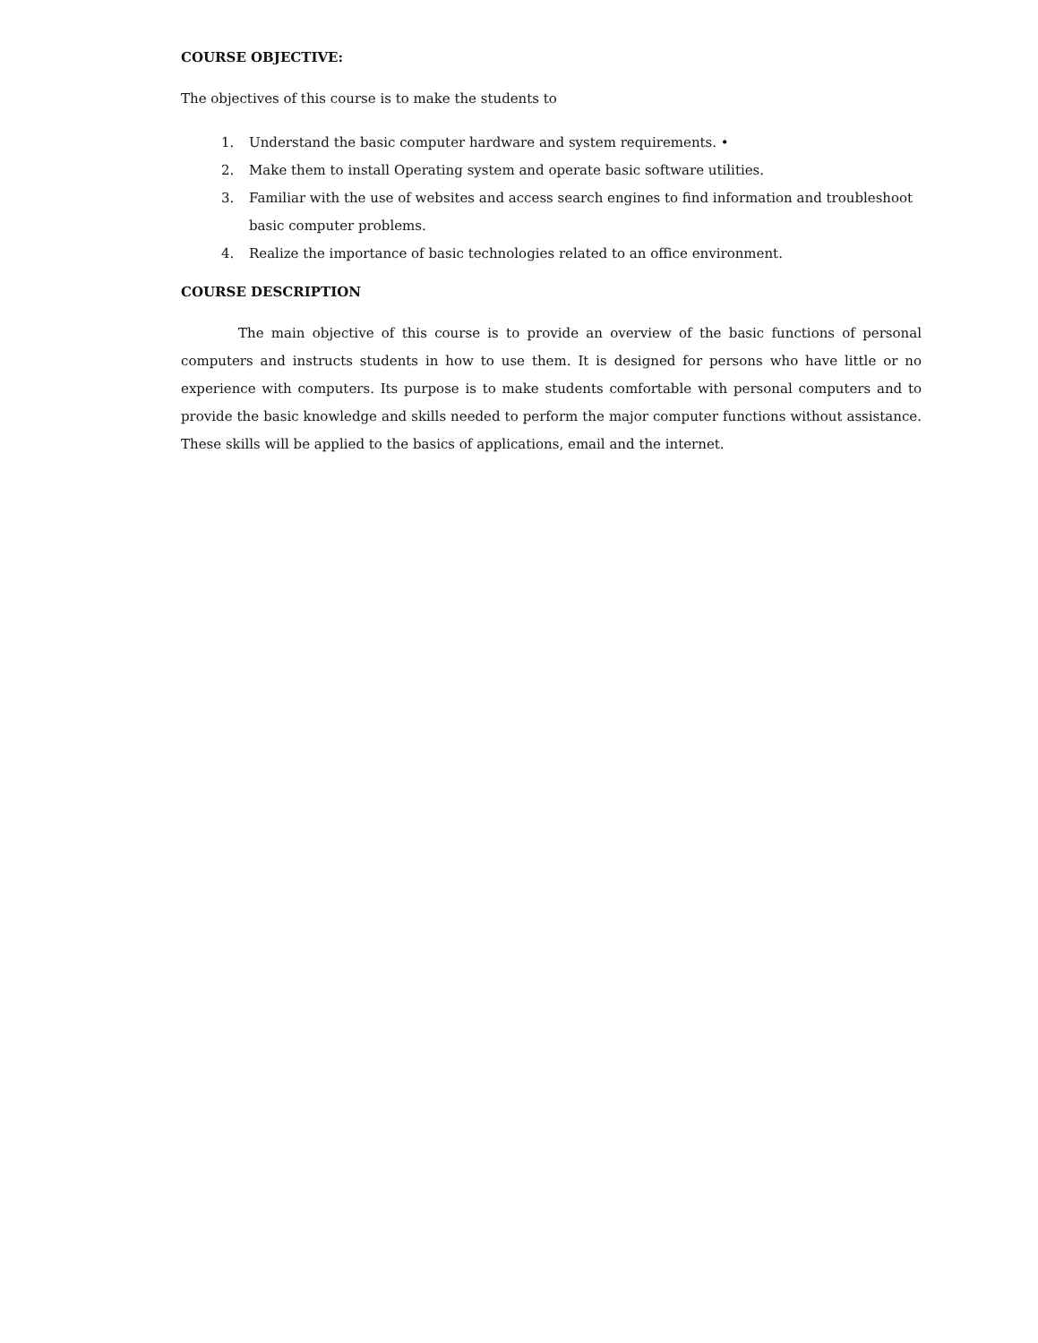COURSE OBJECTIVE:
The objectives of this course is to make the students to
1. Understand the basic computer hardware and system requirements. •
2. Make them to install Operating system and operate basic software utilities.
3. Familiar with the use of websites and access search engines to find information and troubleshoot basic computer problems.
4. Realize the importance of basic technologies related to an office environment.
COURSE DESCRIPTION
The main objective of this course is to provide an overview of the basic functions of personal computers and instructs students in how to use them. It is designed for persons who have little or no experience with computers. Its purpose is to make students comfortable with personal computers and to provide the basic knowledge and skills needed to perform the major computer functions without assistance. These skills will be applied to the basics of applications, email and the internet.